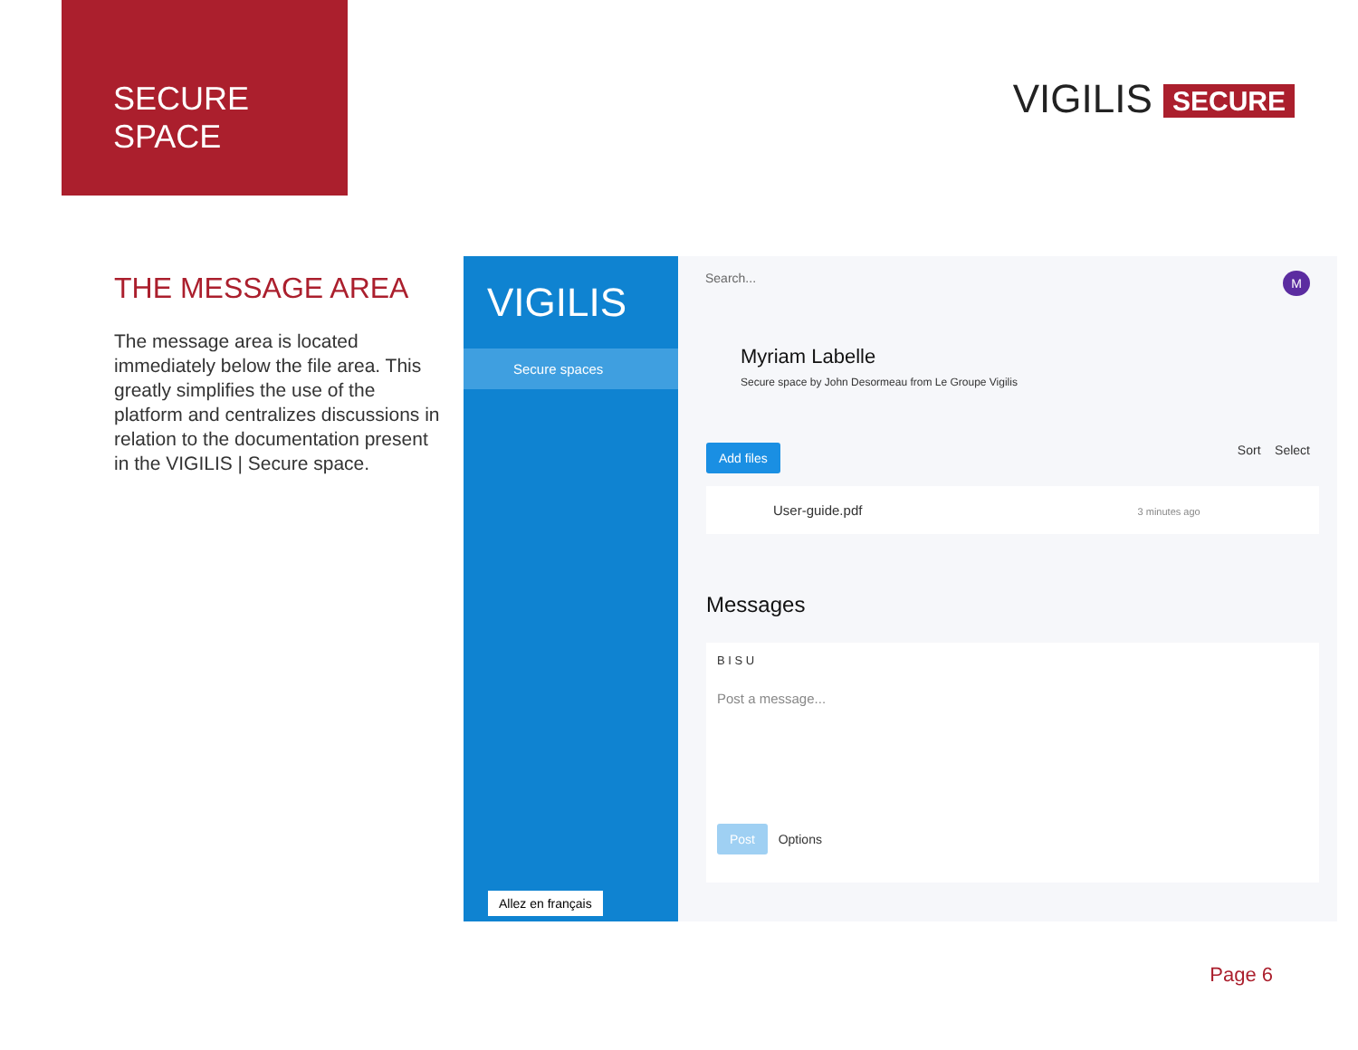SECURE
SPACE
VIGILIS SECURE
THE MESSAGE AREA
The message area is located immediately below the file area. This greatly simplifies the use of the platform and centralizes discussions in relation to the documentation present in the VIGILIS | Secure space.
VIGILIS
Secure spaces
Allez en français
Search... M
Myriam Labelle
Secure space by John Desormeau from Le Groupe Vigilis
Add files Sort Select
User-guide.pdf 3 minutes ago
Messages
B I S U
Post a message...
Post Options
Page 6